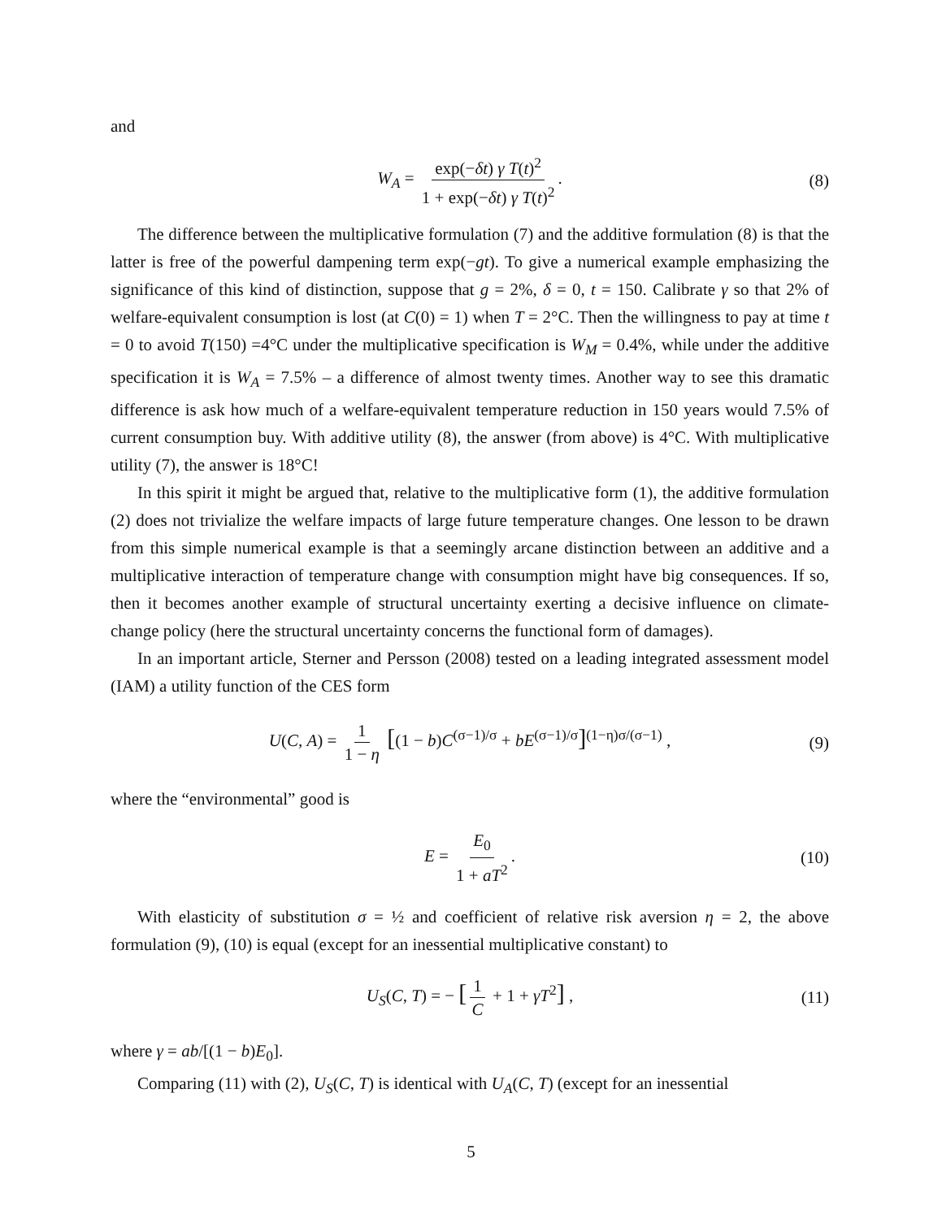and
W<sub>A</sub> = exp(−δt) γ T(t)<sup>2</sup> 1 + exp(−δt) γ T(t)<sup>2</sup>. (8)
The difference between the multiplicative formulation (7) and the additive formulation (8) is that the latter is free of the powerful dampening term exp(−gt). To give a numerical example emphasizing the significance of this kind of distinction, suppose that g = 2%, δ = 0, t = 150. Calibrate γ so that 2% of welfare-equivalent consumption is lost (at C(0) = 1) when T = 2°C. Then the willingness to pay at time t = 0 to avoid T(150) =4°C under the multiplicative specification is W<sub>M</sub> = 0.4%, while under the additive specification it is W<sub>A</sub> = 7.5% – a difference of almost twenty times. Another way to see this dramatic difference is ask how much of a welfare-equivalent temperature reduction in 150 years would 7.5% of current consumption buy. With additive utility (8), the answer (from above) is 4°C. With multiplicative utility (7), the answer is 18°C!
In this spirit it might be argued that, relative to the multiplicative form (1), the additive formulation (2) does not trivialize the welfare impacts of large future temperature changes. One lesson to be drawn from this simple numerical example is that a seemingly arcane distinction between an additive and a multiplicative interaction of temperature change with consumption might have big consequences. If so, then it becomes another example of structural uncertainty exerting a decisive influence on climate-change policy (here the structural uncertainty concerns the functional form of damages).
In an important article, Sterner and Persson (2008) tested on a leading integrated assessment model (IAM) a utility function of the CES form
U(C, A) = 1 1 − η [(1 − b)C<sup>(σ−1)/σ</sup> + bE<sup>(σ−1)/σ</sup>]<sup>(1−η)σ/(σ−1)</sup> , (9)
where the “environmental” good is
E = E<sub>0</sub> 1 + aT<sup>2</sup>. (10)
With elasticity of substitution σ = ½ and coefficient of relative risk aversion η = 2, the above formulation (9), (10) is equal (except for an inessential multiplicative constant) to
U<sub>S</sub>(C, T) = − [1 C + 1 + γT<sup>2</sup>] , (11)
where γ = ab/[(1 − b)E<sub>0</sub>].
Comparing (11) with (2), U<sub>S</sub>(C, T) is identical with U<sub>A</sub>(C, T) (except for an inessential
5